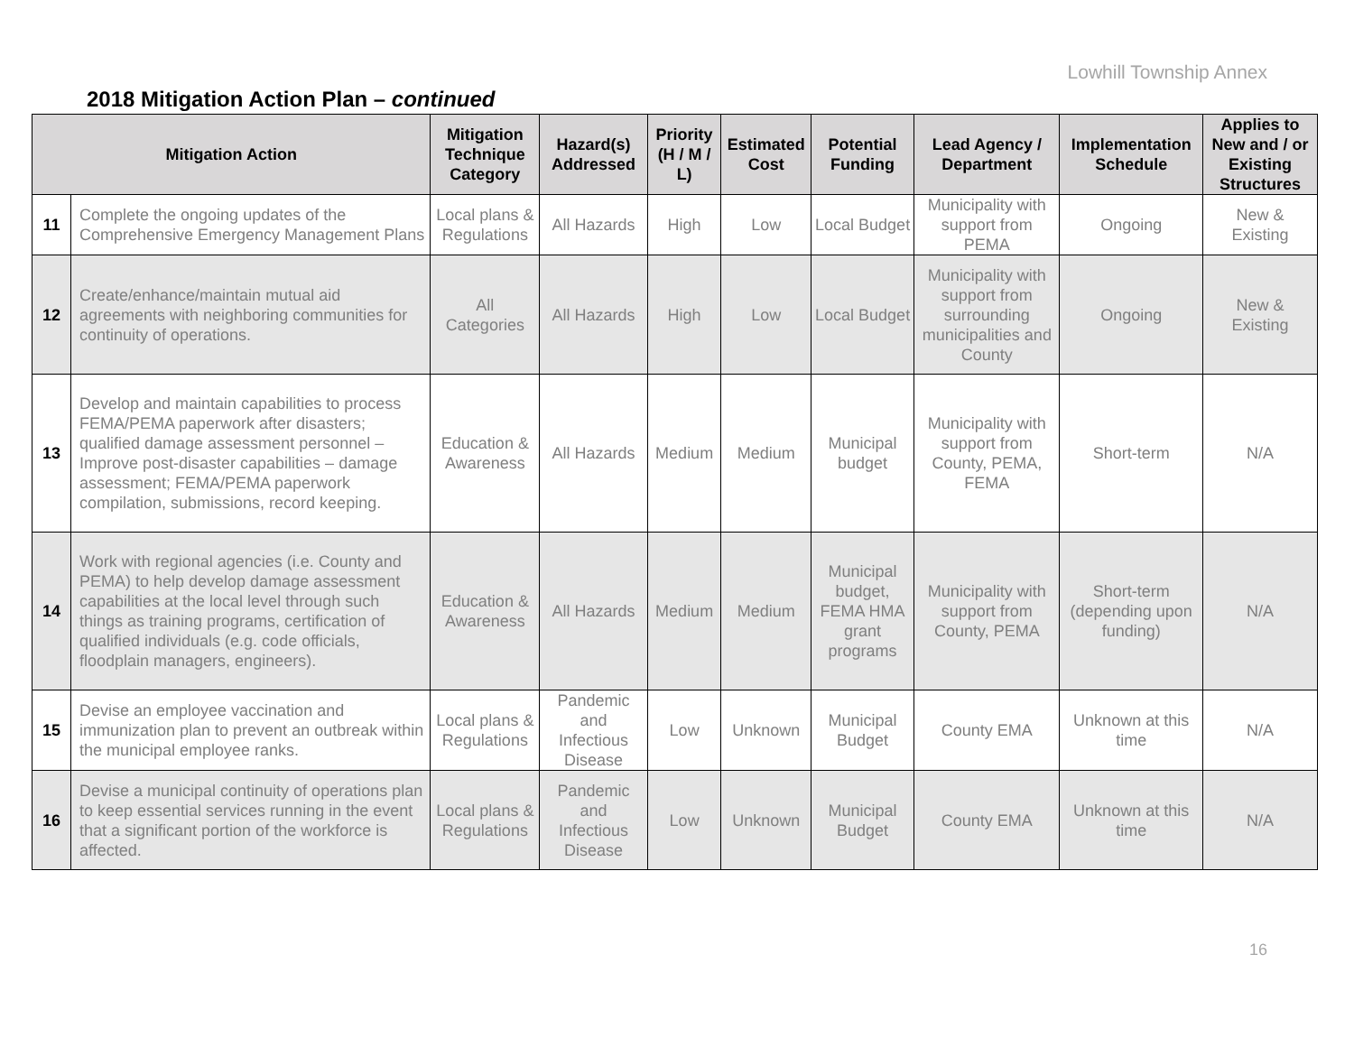Lowhill Township Annex
2018 Mitigation Action Plan – continued
| Mitigation Action | | Mitigation Technique Category | Hazard(s) Addressed | Priority (H / M / L) | Estimated Cost | Potential Funding | Lead Agency / Department | Implementation Schedule | Applies to New and / or Existing Structures |
| --- | --- | --- | --- | --- | --- | --- | --- | --- | --- |
| 11 | Complete the ongoing updates of the Comprehensive Emergency Management Plans | Local plans & Regulations | All Hazards | High | Low | Local Budget | Municipality with support from PEMA | Ongoing | New & Existing |
| 12 | Create/enhance/maintain mutual aid agreements with neighboring communities for continuity of operations. | All Categories | All Hazards | High | Low | Local Budget | Municipality with support from surrounding municipalities and County | Ongoing | New & Existing |
| 13 | Develop and maintain capabilities to process FEMA/PEMA paperwork after disasters; qualified damage assessment personnel – Improve post-disaster capabilities – damage assessment; FEMA/PEMA paperwork compilation, submissions, record keeping. | Education & Awareness | All Hazards | Medium | Medium | Municipal budget | Municipality with support from County, PEMA, FEMA | Short-term | N/A |
| 14 | Work with regional agencies (i.e. County and PEMA) to help develop damage assessment capabilities at the local level through such things as training programs, certification of qualified individuals (e.g. code officials, floodplain managers, engineers). | Education & Awareness | All Hazards | Medium | Medium | Municipal budget, FEMA HMA grant programs | Municipality with support from County, PEMA | Short-term (depending upon funding) | N/A |
| 15 | Devise an employee vaccination and immunization plan to prevent an outbreak within the municipal employee ranks. | Local plans & Regulations | Pandemic and Infectious Disease | Low | Unknown | Municipal Budget | County EMA | Unknown at this time | N/A |
| 16 | Devise a municipal continuity of operations plan to keep essential services running in the event that a significant portion of the workforce is affected. | Local plans & Regulations | Pandemic and Infectious Disease | Low | Unknown | Municipal Budget | County EMA | Unknown at this time | N/A |
16